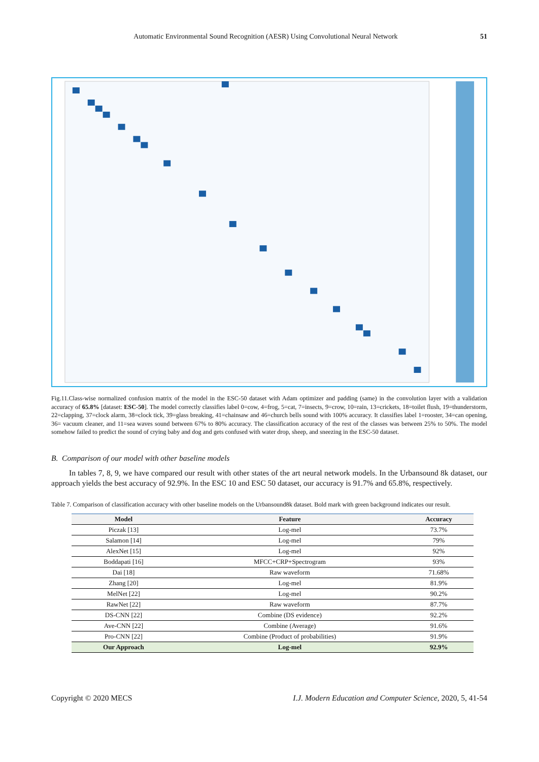Automatic Environmental Sound Recognition (AESR) Using Convolutional Neural Network 51
Fig.11.Class-wise normalized confusion matrix of the model in the ESC-50 dataset with Adam optimizer and padding (same) in the convolution layer with a validation accuracy of 65.8% [dataset: ESC-50]. The model correctly classifies label 0=cow, 4=frog, 5=cat, 7=insects, 9=crow, 10=rain, 13=crickets, 18=toilet flush, 19=thunderstorm, 22=clapping, 37=clock alarm, 38=clock tick, 39=glass breaking, 41=chainsaw and 46=church bells sound with 100% accuracy. It classifies label 1=rooster, 34=can opening, 36= vacuum cleaner, and 11=sea waves sound between 67% to 80% accuracy. The classification accuracy of the rest of the classes was between 25% to 50%. The model somehow failed to predict the sound of crying baby and dog and gets confused with water drop, sheep, and sneezing in the ESC-50 dataset.
B. Comparison of our model with other baseline models
In tables 7, 8, 9, we have compared our result with other states of the art neural network models. In the Urbansound 8k dataset, our approach yields the best accuracy of 92.9%. In the ESC 10 and ESC 50 dataset, our accuracy is 91.7% and 65.8%, respectively.
Table 7. Comparison of classification accuracy with other baseline models on the Urbansound8k dataset. Bold mark with green background indicates our result.
| Model | Feature | Accuracy |
| --- | --- | --- |
| Piczak [13] | Log-mel | 73.7% |
| Salamon [14] | Log-mel | 79% |
| AlexNet [15] | Log-mel | 92% |
| Boddapati [16] | MFCC+CRP+Spectrogram | 93% |
| Dai [18] | Raw waveform | 71.68% |
| Zhang [20] | Log-mel | 81.9% |
| MelNet [22] | Log-mel | 90.2% |
| RawNet [22] | Raw waveform | 87.7% |
| DS-CNN [22] | Combine (DS evidence) | 92.2% |
| Ave-CNN [22] | Combine (Average) | 91.6% |
| Pro-CNN [22] | Combine (Product of probabilities) | 91.9% |
| Our Approach | Log-mel | 92.9% |
Copyright © 2020 MECS I.J. Modern Education and Computer Science, 2020, 5, 41-54